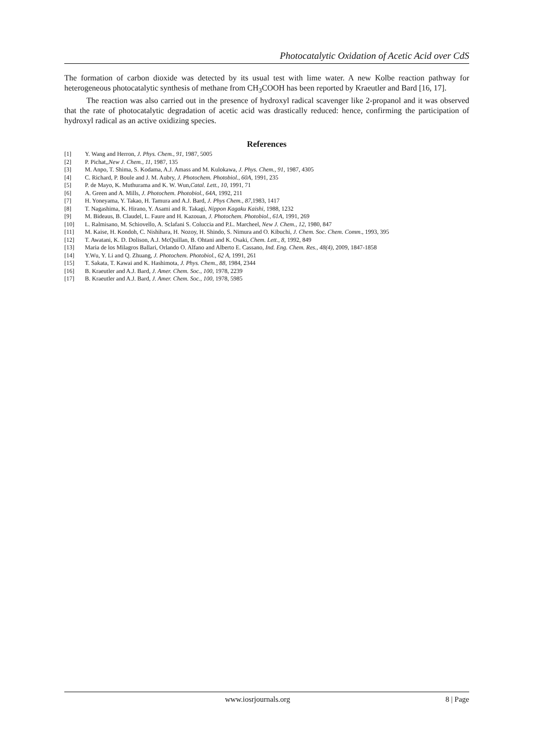Photocatalytic Oxidation of Acetic Acid over CdS
The formation of carbon dioxide was detected by its usual test with lime water. A new Kolbe reaction pathway for heterogeneous photocatalytic synthesis of methane from CH<sub>3</sub>COOH has been reported by Kraeutler and Bard [16, 17].
The reaction was also carried out in the presence of hydroxyl radical scavenger like 2-propanol and it was observed that the rate of photocatalytic degradation of acetic acid was drastically reduced: hence, confirming the participation of hydroxyl radical as an active oxidizing species.
References
[1] Y. Wang and Herron, J. Phys. Chem., 91, 1987, 5005
[2] P. Pichat,,New J. Chem., 11, 1987, 135
[3] M. Anpo, T. Shima, S. Kodama, A.J. Amass and M. Kulokawa, J. Phys. Chem., 91, 1987, 4305
[4] C. Richard, P. Boule and J. M. Aubry, J. Photochem. Photobiol., 60A, 1991, 235
[5] P. de Mayo, K. Muthurama and K. W. Wun,Catal. Lett., 10, 1991, 71
[6] A. Green and A. Mills, J. Photochem. Photobiol., 64A, 1992, 211
[7] H. Yoneyama, Y. Takao, H. Tamura and A.J. Bard, J. Phys Chem., 87,1983, 1417
[8] T. Nagashima, K. Hirano, Y. Asami and R. Takagi, Nippon Kagaku Kaishi, 1988, 1232
[9] M. Bideaus, B. Claudel, L. Faure and H. Kazouan, J. Photochem. Photobiol., 61A, 1991, 269
[10] L. Ralmisano, M. Schiovello, A. Sclafani S. Coluccia and P.L. Marcheel, New J. Chem., 12, 1980, 847
[11] M. Kaise, H. Kondoh, C. Nishihara, H. Nozoy, H. Shindo, S. Nimura and O. Kibuchi, J. Chem. Soc. Chem. Comm., 1993, 395
[12] T. Awatani, K. D. Dolison, A.J. McQuillan, B. Ohtani and K. Osaki, Chem. Lett., 8, 1992, 849
[13] Maria de los Milagros Ballari, Orlando O. Alfano and Alberto E. Cassano, Ind. Eng. Chem. Res., 48(4), 2009, 1847-1858
[14] Y.Wu, Y. Li and Q. Zhuang, J. Photochem. Photobiol., 62 A, 1991, 261
[15] T. Sakata, T. Kawai and K. Hashimota, J. Phys. Chem., 88, 1984, 2344
[16] B. Kraeutler and A.J. Bard, J. Amer. Chem. Soc., 100, 1978, 2239
[17] B. Kraeutler and A.J. Bard, J. Amer. Chem. Soc., 100, 1978, 5985
www.iosrjournals.org 8 | Page